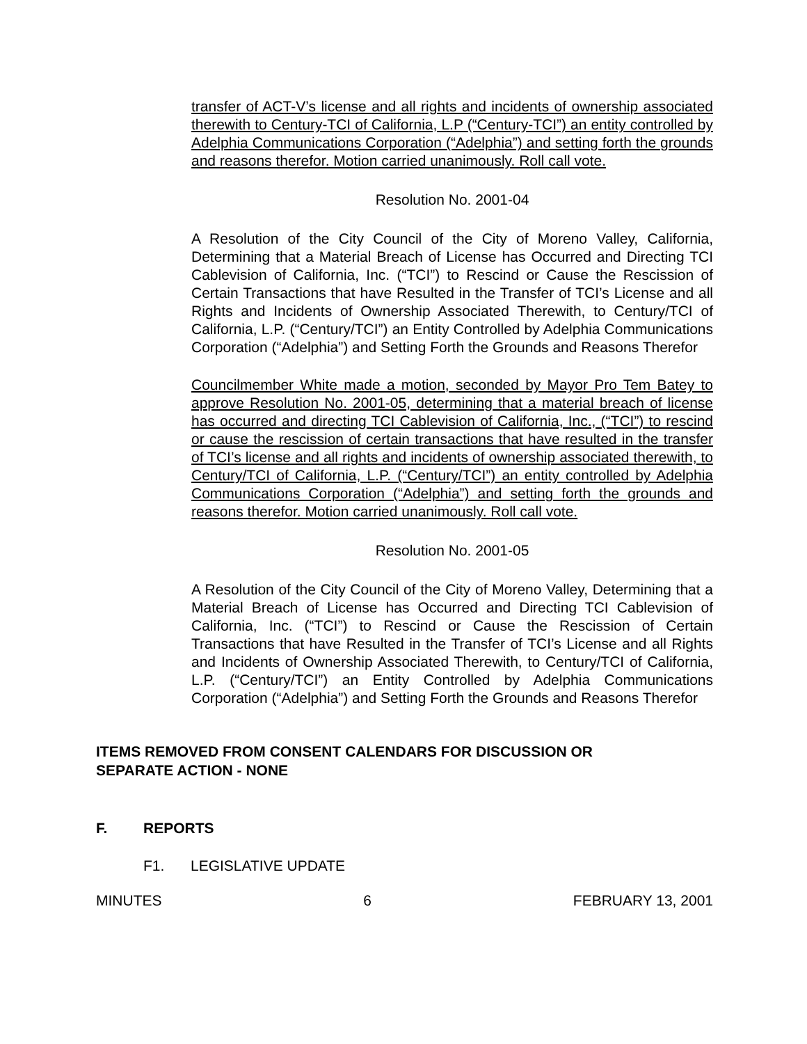transfer of ACT-V’s license and all rights and incidents of ownership associated therewith to Century-TCI of California, L.P (“Century-TCI”) an entity controlled by Adelphia Communications Corporation (“Adelphia”) and setting forth the grounds and reasons therefor. Motion carried unanimously. Roll call vote.
Resolution No. 2001-04
A Resolution of the City Council of the City of Moreno Valley, California, Determining that a Material Breach of License has Occurred and Directing TCI Cablevision of California, Inc. (“TCI”) to Rescind or Cause the Rescission of Certain Transactions that have Resulted in the Transfer of TCI’s License and all Rights and Incidents of Ownership Associated Therewith, to Century/TCI of California, L.P. (“Century/TCI”) an Entity Controlled by Adelphia Communications Corporation (“Adelphia”) and Setting Forth the Grounds and Reasons Therefor
Councilmember White made a motion, seconded by Mayor Pro Tem Batey to approve Resolution No. 2001-05, determining that a material breach of license has occurred and directing TCI Cablevision of California, Inc., (“TCI”) to rescind or cause the rescission of certain transactions that have resulted in the transfer of TCI’s license and all rights and incidents of ownership associated therewith, to Century/TCI of California, L.P. (“Century/TCI”) an entity controlled by Adelphia Communications Corporation (“Adelphia”) and setting forth the grounds and reasons therefor. Motion carried unanimously. Roll call vote.
Resolution No. 2001-05
A Resolution of the City Council of the City of Moreno Valley, Determining that a Material Breach of License has Occurred and Directing TCI Cablevision of California, Inc. (“TCI”) to Rescind or Cause the Rescission of Certain Transactions that have Resulted in the Transfer of TCI’s License and all Rights and Incidents of Ownership Associated Therewith, to Century/TCI of California, L.P. (“Century/TCI”) an Entity Controlled by Adelphia Communications Corporation (“Adelphia”) and Setting Forth the Grounds and Reasons Therefor
ITEMS REMOVED FROM CONSENT CALENDARS FOR DISCUSSION OR
SEPARATE ACTION - NONE
F. REPORTS
F1. LEGISLATIVE UPDATE
MINUTES 6 FEBRUARY 13, 2001